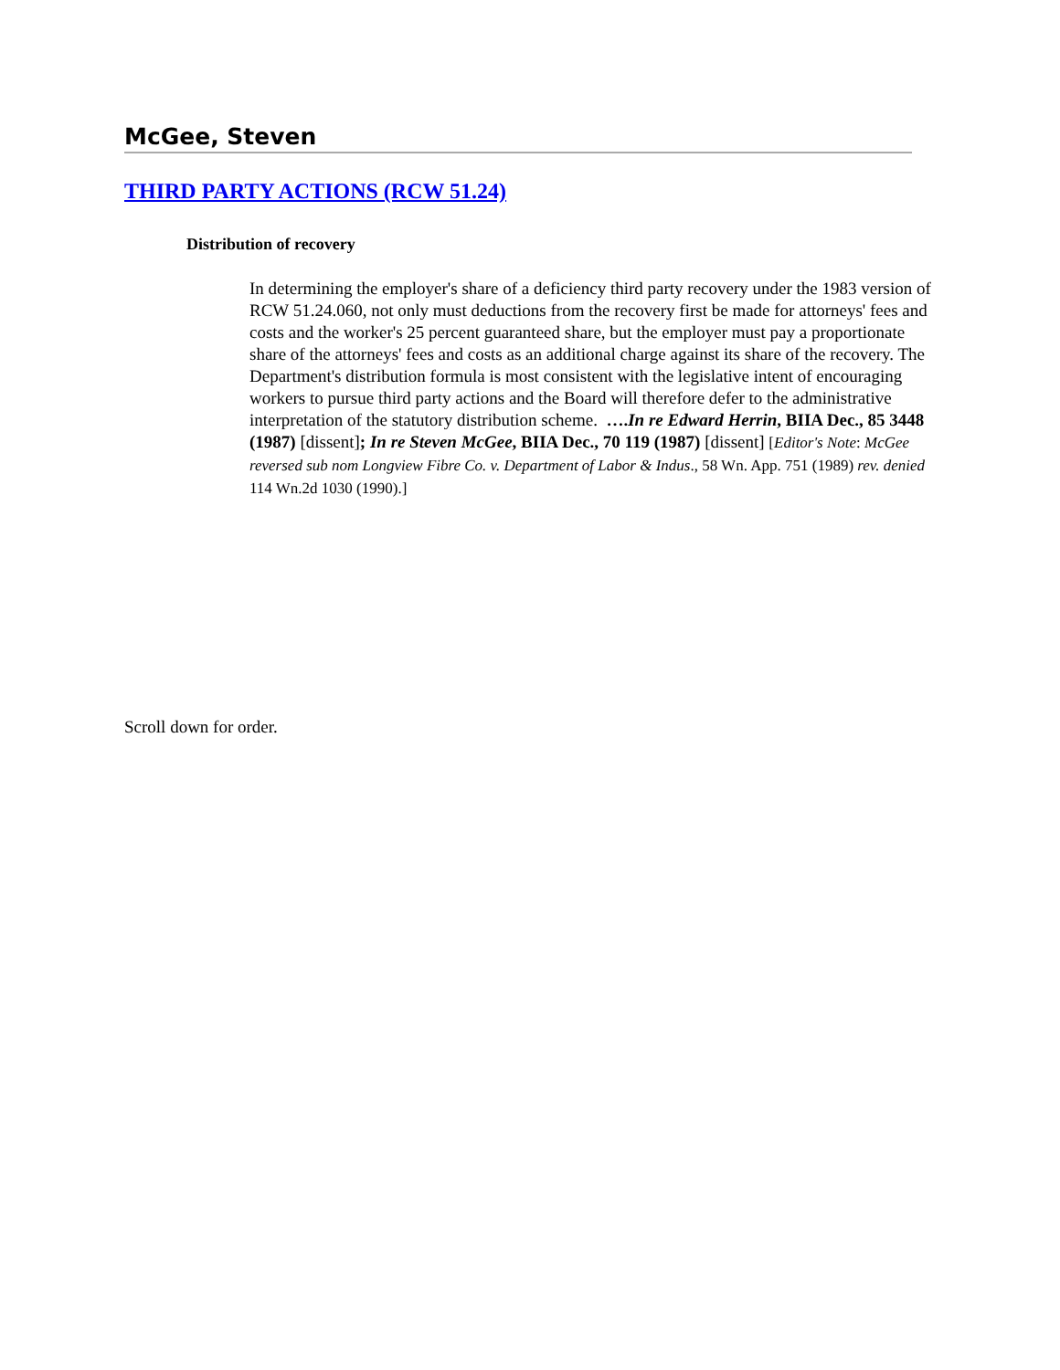McGee, Steven
THIRD PARTY ACTIONS (RCW 51.24)
Distribution of recovery
In determining the employer's share of a deficiency third party recovery under the 1983 version of RCW 51.24.060, not only must deductions from the recovery first be made for attorneys' fees and costs and the worker's 25 percent guaranteed share, but the employer must pay a proportionate share of the attorneys' fees and costs as an additional charge against its share of the recovery. The Department's distribution formula is most consistent with the legislative intent of encouraging workers to pursue third party actions and the Board will therefore defer to the administrative interpretation of the statutory distribution scheme. ….In re Edward Herrin, BIIA Dec., 85 3448 (1987) [dissent]; In re Steven McGee, BIIA Dec., 70 119 (1987) [dissent] [Editor's Note: McGee reversed sub nom Longview Fibre Co. v. Department of Labor & Indus., 58 Wn. App. 751 (1989) rev. denied 114 Wn.2d 1030 (1990).]
Scroll down for order.